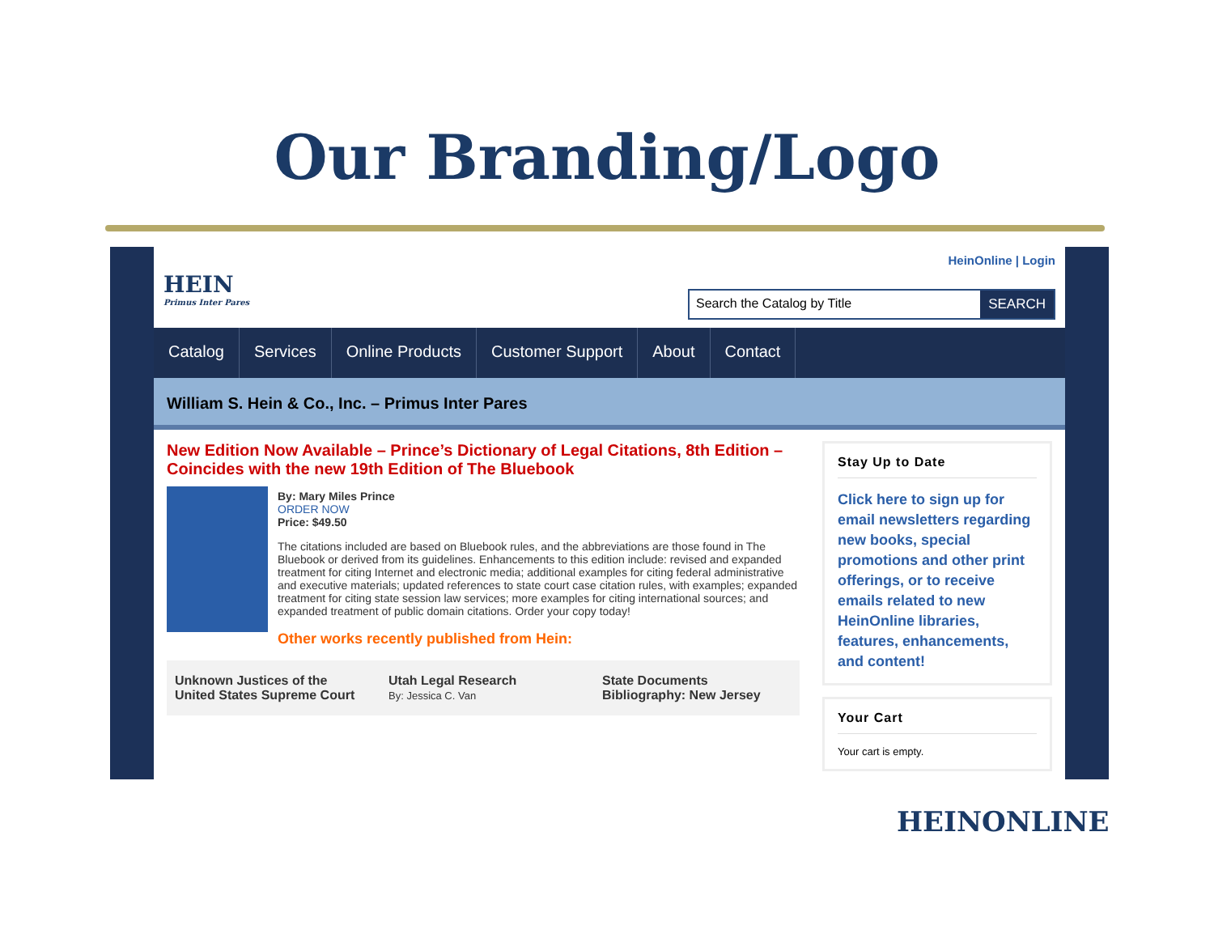Our Branding/Logo
HEIN
Primus Inter Pares
HeinOnline | Login
Search the Catalog by Title SEARCH
Catalog Services Online Products Customer Support About Contact
William S. Hein & Co., Inc. – Primus Inter Pares
New Edition Now Available – Prince’s Dictionary of Legal Citations, 8th Edition – Coincides with the new 19th Edition of The Bluebook
By: Mary Miles Prince
ORDER NOW
Price: $49.50
The citations included are based on Bluebook rules, and the abbreviations are those found in The Bluebook or derived from its guidelines. Enhancements to this edition include: revised and expanded treatment for citing Internet and electronic media; additional examples for citing federal administrative and executive materials; updated references to state court case citation rules, with examples; expanded treatment for citing state session law services; more examples for citing international sources; and expanded treatment of public domain citations. Order your copy today!
Other works recently published from Hein:
Unknown Justices of the United States Supreme Court
Utah Legal Research
By: Jessica C. Van
State Documents Bibliography: New Jersey
Stay Up to Date
Click here to sign up for email newsletters regarding new books, special promotions and other print offerings, or to receive emails related to new HeinOnline libraries, features, enhancements, and content!
Your Cart
Your cart is empty.
HEINONLINE